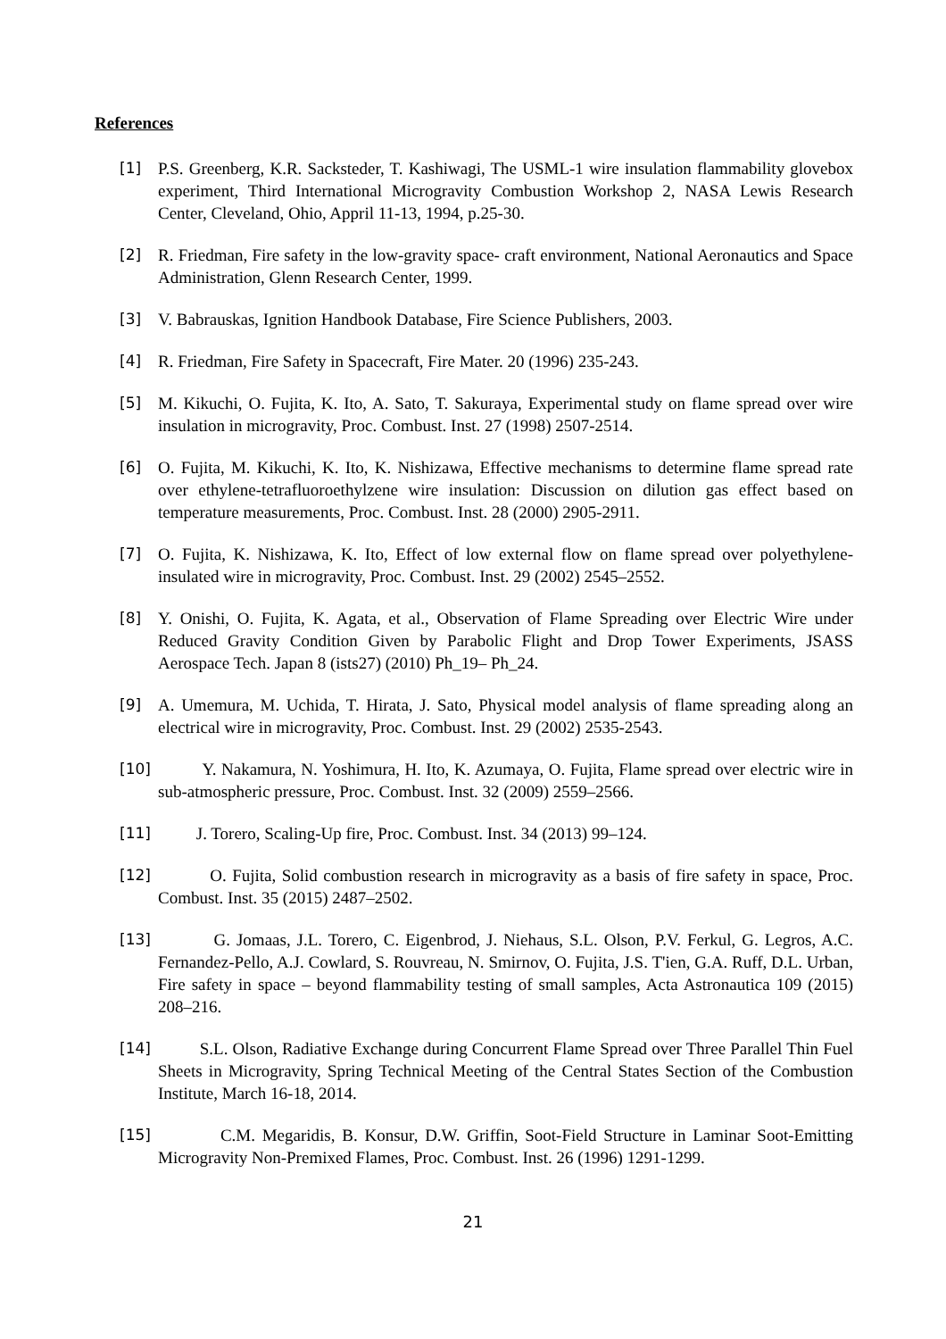References
[1] P.S. Greenberg, K.R. Sacksteder, T. Kashiwagi, The USML-1 wire insulation flammability glovebox experiment, Third International Microgravity Combustion Workshop 2, NASA Lewis Research Center, Cleveland, Ohio, Appril 11-13, 1994, p.25-30.
[2] R. Friedman, Fire safety in the low-gravity space- craft environment, National Aeronautics and Space Administration, Glenn Research Center, 1999.
[3] V. Babrauskas, Ignition Handbook Database, Fire Science Publishers, 2003.
[4] R. Friedman, Fire Safety in Spacecraft, Fire Mater. 20 (1996) 235-243.
[5] M. Kikuchi, O. Fujita, K. Ito, A. Sato, T. Sakuraya, Experimental study on flame spread over wire insulation in microgravity, Proc. Combust. Inst. 27 (1998) 2507-2514.
[6] O. Fujita, M. Kikuchi, K. Ito, K. Nishizawa, Effective mechanisms to determine flame spread rate over ethylene-tetrafluoroethylzene wire insulation: Discussion on dilution gas effect based on temperature measurements, Proc. Combust. Inst. 28 (2000) 2905-2911.
[7] O. Fujita, K. Nishizawa, K. Ito, Effect of low external flow on flame spread over polyethylene-insulated wire in microgravity, Proc. Combust. Inst. 29 (2002) 2545–2552.
[8] Y. Onishi, O. Fujita, K. Agata, et al., Observation of Flame Spreading over Electric Wire under Reduced Gravity Condition Given by Parabolic Flight and Drop Tower Experiments, JSASS Aerospace Tech. Japan 8 (ists27) (2010) Ph_19– Ph_24.
[9] A. Umemura, M. Uchida, T. Hirata, J. Sato, Physical model analysis of flame spreading along an electrical wire in microgravity, Proc. Combust. Inst. 29 (2002) 2535-2543.
[10] Y. Nakamura, N. Yoshimura, H. Ito, K. Azumaya, O. Fujita, Flame spread over electric wire in sub-atmospheric pressure, Proc. Combust. Inst. 32 (2009) 2559–2566.
[11] J. Torero, Scaling-Up fire, Proc. Combust. Inst. 34 (2013) 99–124.
[12] O. Fujita, Solid combustion research in microgravity as a basis of fire safety in space, Proc. Combust. Inst. 35 (2015) 2487–2502.
[13] G. Jomaas, J.L. Torero, C. Eigenbrod, J. Niehaus, S.L. Olson, P.V. Ferkul, G. Legros, A.C. Fernandez-Pello, A.J. Cowlard, S. Rouvreau, N. Smirnov, O. Fujita, J.S. T'ien, G.A. Ruff, D.L. Urban, Fire safety in space – beyond flammability testing of small samples, Acta Astronautica 109 (2015) 208–216.
[14] S.L. Olson, Radiative Exchange during Concurrent Flame Spread over Three Parallel Thin Fuel Sheets in Microgravity, Spring Technical Meeting of the Central States Section of the Combustion Institute, March 16-18, 2014.
[15] C.M. Megaridis, B. Konsur, D.W. Griffin, Soot-Field Structure in Laminar Soot-Emitting Microgravity Non-Premixed Flames, Proc. Combust. Inst. 26 (1996) 1291-1299.
21